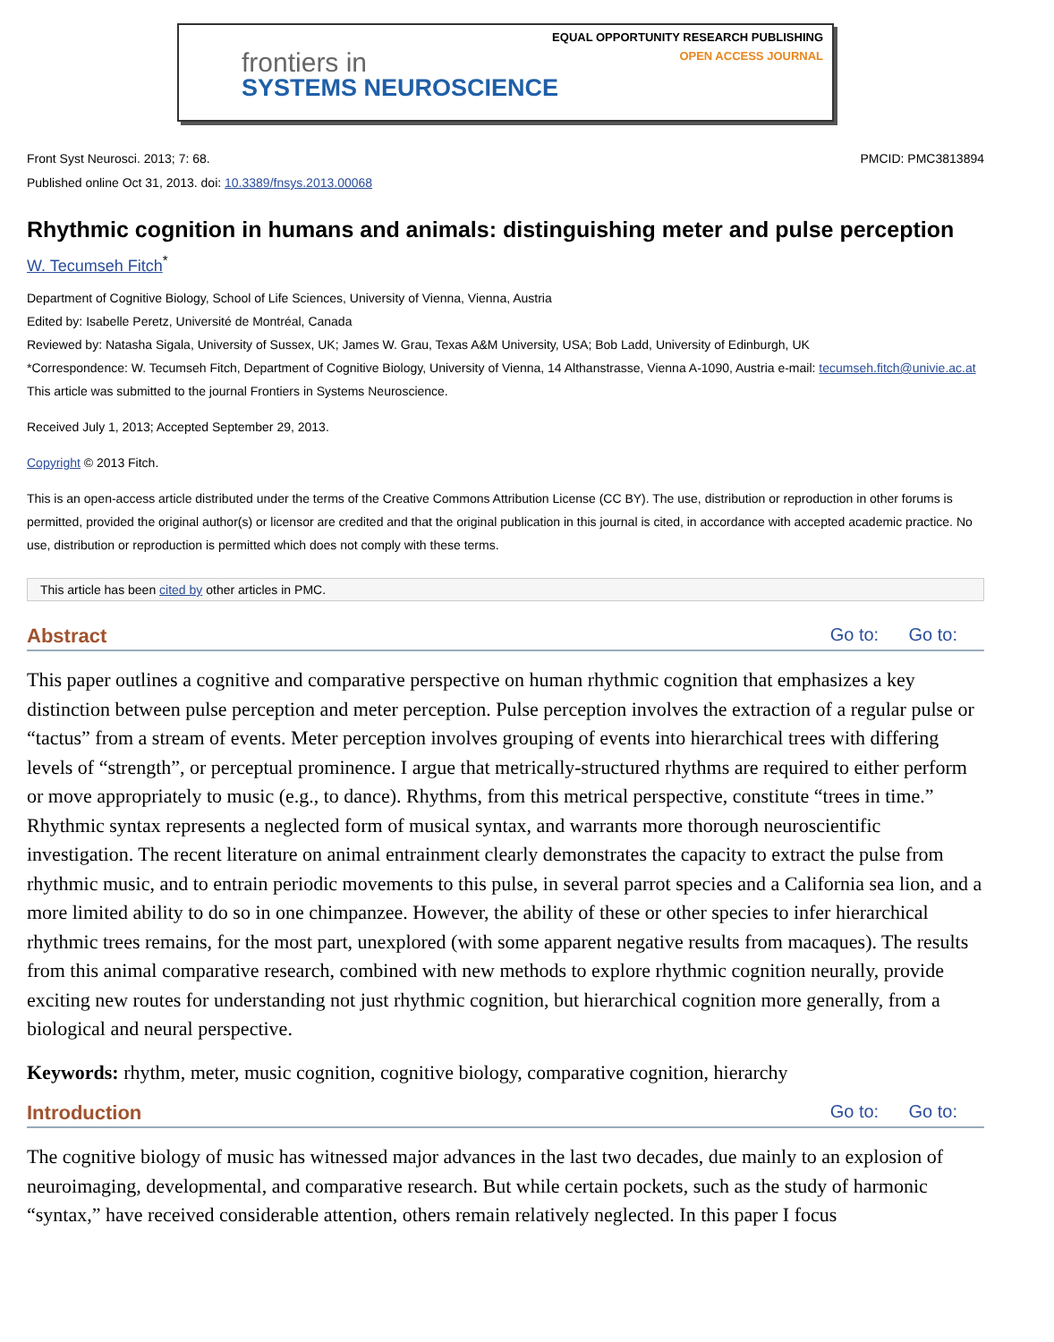EQUAL OPPORTUNITY RESEARCH PUBLISHING
OPEN ACCESS JOURNAL
frontiers in
SYSTEMS NEUROSCIENCE
Front Syst Neurosci. 2013; 7: 68.
Published online Oct 31, 2013. doi: 10.3389/fnsys.2013.00068
PMCID: PMC3813894
Rhythmic cognition in humans and animals: distinguishing meter and pulse perception
W. Tecumseh Fitch<sup>*</sup>
Department of Cognitive Biology, School of Life Sciences, University of Vienna, Vienna, Austria
Edited by: Isabelle Peretz, Université de Montréal, Canada
Reviewed by: Natasha Sigala, University of Sussex, UK; James W. Grau, Texas A&M University, USA; Bob Ladd, University of Edinburgh, UK
*Correspondence: W. Tecumseh Fitch, Department of Cognitive Biology, University of Vienna, 14 Althanstrasse, Vienna A-1090, Austria e-mail: tecumseh.fitch@univie.ac.at
This article was submitted to the journal Frontiers in Systems Neuroscience.
Received July 1, 2013; Accepted September 29, 2013.
Copyright © 2013 Fitch.
This is an open-access article distributed under the terms of the Creative Commons Attribution License (CC BY). The use, distribution or reproduction in other forums is permitted, provided the original author(s) or licensor are credited and that the original publication in this journal is cited, in accordance with accepted academic practice. No use, distribution or reproduction is permitted which does not comply with these terms.
This article has been cited by other articles in PMC.
Abstract Go to: Go to:
This paper outlines a cognitive and comparative perspective on human rhythmic cognition that emphasizes a key distinction between pulse perception and meter perception. Pulse perception involves the extraction of a regular pulse or “tactus” from a stream of events. Meter perception involves grouping of events into hierarchical trees with differing levels of “strength”, or perceptual prominence. I argue that metrically-structured rhythms are required to either perform or move appropriately to music (e.g., to dance). Rhythms, from this metrical perspective, constitute “trees in time.” Rhythmic syntax represents a neglected form of musical syntax, and warrants more thorough neuroscientific investigation. The recent literature on animal entrainment clearly demonstrates the capacity to extract the pulse from rhythmic music, and to entrain periodic movements to this pulse, in several parrot species and a California sea lion, and a more limited ability to do so in one chimpanzee. However, the ability of these or other species to infer hierarchical rhythmic trees remains, for the most part, unexplored (with some apparent negative results from macaques). The results from this animal comparative research, combined with new methods to explore rhythmic cognition neurally, provide exciting new routes for understanding not just rhythmic cognition, but hierarchical cognition more generally, from a biological and neural perspective.
Keywords: rhythm, meter, music cognition, cognitive biology, comparative cognition, hierarchy
Introduction Go to: Go to:
The cognitive biology of music has witnessed major advances in the last two decades, due mainly to an explosion of neuroimaging, developmental, and comparative research. But while certain pockets, such as the study of harmonic “syntax,” have received considerable attention, others remain relatively neglected. In this paper I focus